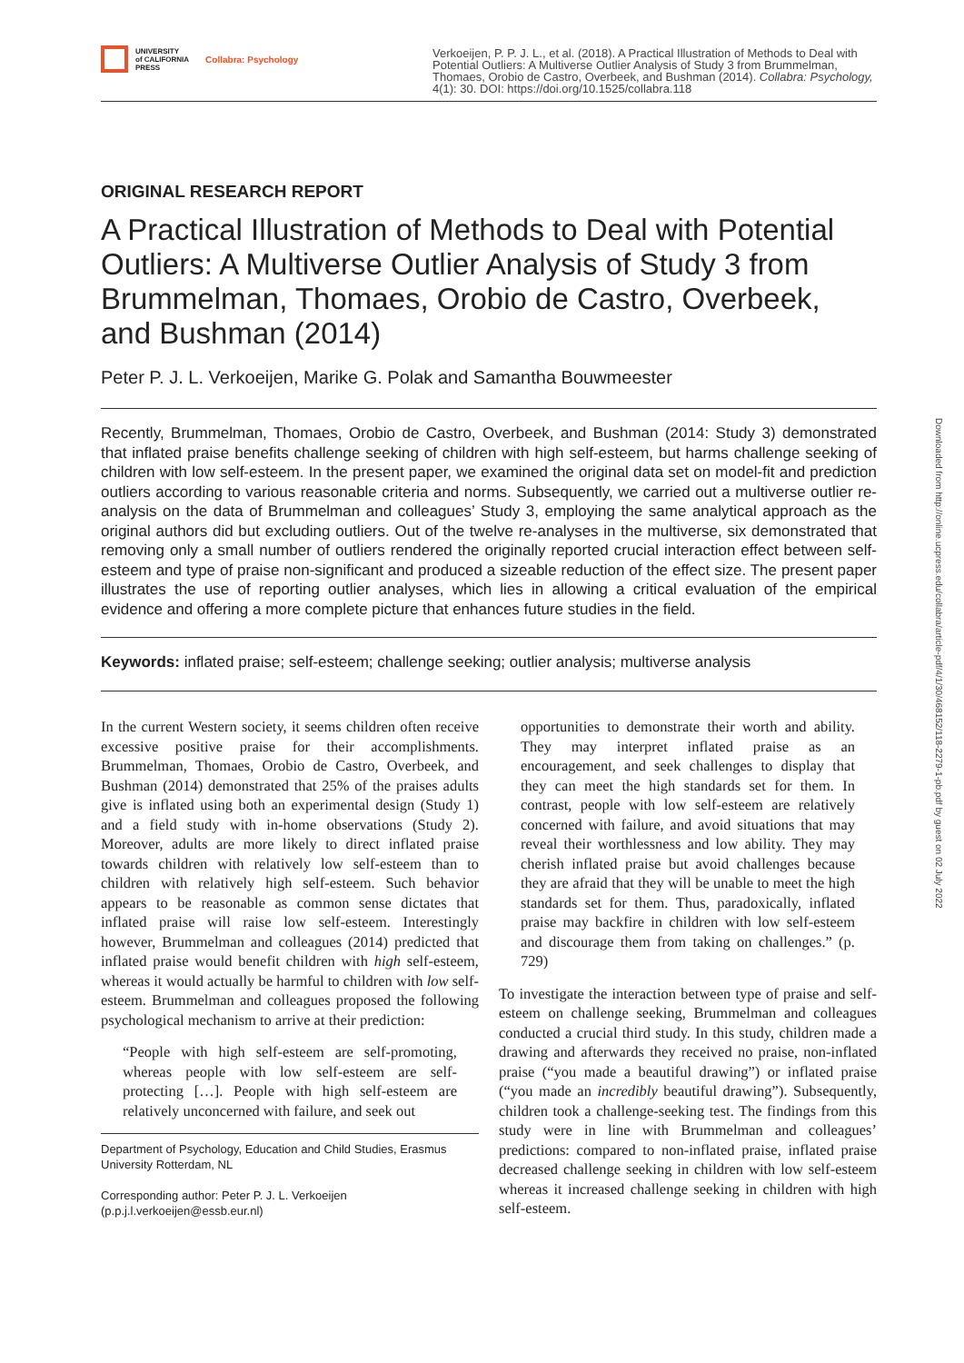UNIVERSITY
of CALIFORNIA
PRESS
Collabra: Psychology
Verkoeijen, P. P. J. L., et al. (2018). A Practical Illustration of Methods to Deal with Potential Outliers: A Multiverse Outlier Analysis of Study 3 from Brummelman, Thomaes, Orobio de Castro, Overbeek, and Bushman (2014). Collabra: Psychology, 4(1): 30. DOI: https://doi.org/10.1525/collabra.118
Downloaded from http://online.ucpress.edu/collabra/article-pdf/4/1/30/468152/118-2279-1-pb.pdf by guest on 02 July 2022
ORIGINAL RESEARCH REPORT
A Practical Illustration of Methods to Deal with Potential Outliers: A Multiverse Outlier Analysis of Study 3 from Brummelman, Thomaes, Orobio de Castro, Overbeek, and Bushman (2014)
Peter P. J. L. Verkoeijen, Marike G. Polak and Samantha Bouwmeester
Recently, Brummelman, Thomaes, Orobio de Castro, Overbeek, and Bushman (2014: Study 3) demonstrated that inflated praise benefits challenge seeking of children with high self-esteem, but harms challenge seeking of children with low self-esteem. In the present paper, we examined the original data set on model-fit and prediction outliers according to various reasonable criteria and norms. Subsequently, we carried out a multiverse outlier re-analysis on the data of Brummelman and colleagues’ Study 3, employing the same analytical approach as the original authors did but excluding outliers. Out of the twelve re-analyses in the multiverse, six demonstrated that removing only a small number of outliers rendered the originally reported crucial interaction effect between self-esteem and type of praise non-significant and produced a sizeable reduction of the effect size. The present paper illustrates the use of reporting outlier analyses, which lies in allowing a critical evaluation of the empirical evidence and offering a more complete picture that enhances future studies in the field.
Keywords: inflated praise; self-esteem; challenge seeking; outlier analysis; multiverse analysis
In the current Western society, it seems children often receive excessive positive praise for their accomplishments. Brummelman, Thomaes, Orobio de Castro, Overbeek, and Bushman (2014) demonstrated that 25% of the praises adults give is inflated using both an experimental design (Study 1) and a field study with in-home observations (Study 2). Moreover, adults are more likely to direct inflated praise towards children with relatively low self-esteem than to children with relatively high self-esteem. Such behavior appears to be reasonable as common sense dictates that inflated praise will raise low self-esteem. Interestingly however, Brummelman and colleagues (2014) predicted that inflated praise would benefit children with high self-esteem, whereas it would actually be harmful to children with low self-esteem. Brummelman and colleagues proposed the following psychological mechanism to arrive at their prediction:
“People with high self-esteem are self-promoting, whereas people with low self-esteem are self-protecting […]. People with high self-esteem are relatively unconcerned with failure, and seek out
Department of Psychology, Education and Child Studies, Erasmus University Rotterdam, NL
Corresponding author: Peter P. J. L. Verkoeijen (p.p.j.l.verkoeijen@essb.eur.nl)
opportunities to demonstrate their worth and ability. They may interpret inflated praise as an encouragement, and seek challenges to display that they can meet the high standards set for them. In contrast, people with low self-esteem are relatively concerned with failure, and avoid situations that may reveal their worthlessness and low ability. They may cherish inflated praise but avoid challenges because they are afraid that they will be unable to meet the high standards set for them. Thus, paradoxically, inflated praise may backfire in children with low self-esteem and discourage them from taking on challenges.” (p. 729)
To investigate the interaction between type of praise and self-esteem on challenge seeking, Brummelman and colleagues conducted a crucial third study. In this study, children made a drawing and afterwards they received no praise, non-inflated praise (“you made a beautiful drawing”) or inflated praise (“you made an incredibly beautiful drawing”). Subsequently, children took a challenge-seeking test. The findings from this study were in line with Brummelman and colleagues’ predictions: compared to non-inflated praise, inflated praise decreased challenge seeking in children with low self-esteem whereas it increased challenge seeking in children with high self-esteem.